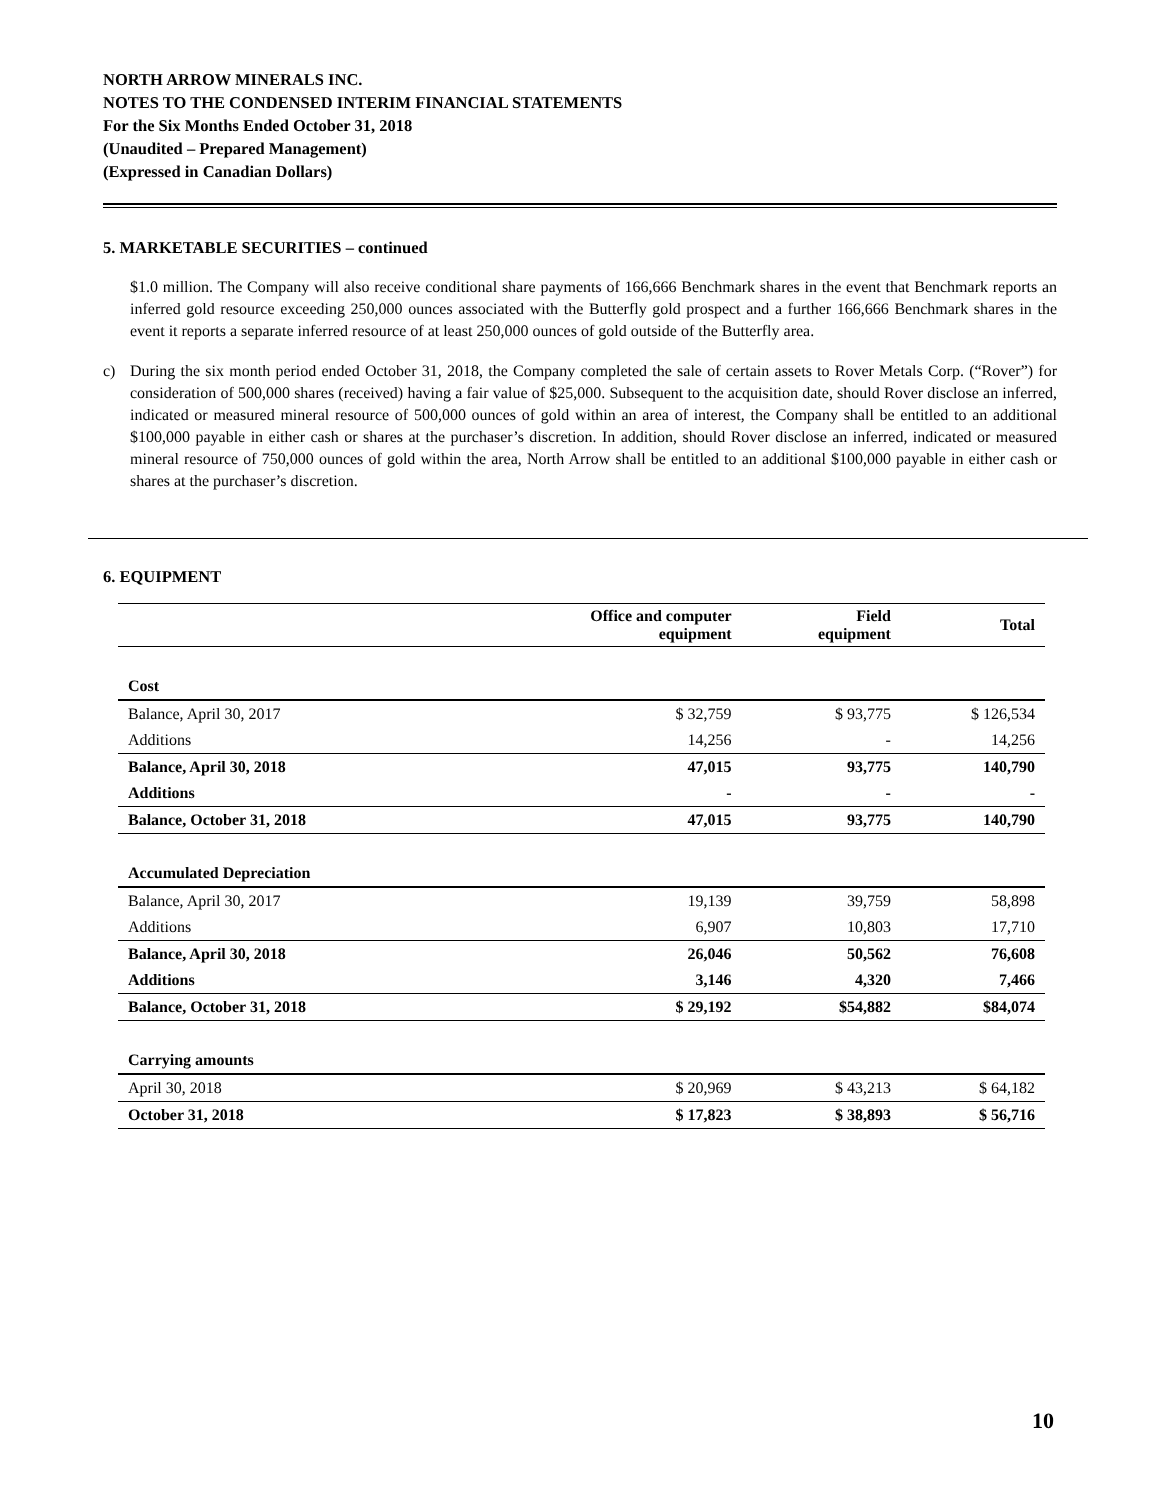NORTH ARROW MINERALS INC.
NOTES TO THE CONDENSED INTERIM FINANCIAL STATEMENTS
For the Six Months Ended October 31, 2018
(Unaudited – Prepared Management)
(Expressed in Canadian Dollars)
5. MARKETABLE SECURITIES – continued
$1.0 million. The Company will also receive conditional share payments of 166,666 Benchmark shares in the event that Benchmark reports an inferred gold resource exceeding 250,000 ounces associated with the Butterfly gold prospect and a further 166,666 Benchmark shares in the event it reports a separate inferred resource of at least 250,000 ounces of gold outside of the Butterfly area.
c) During the six month period ended October 31, 2018, the Company completed the sale of certain assets to Rover Metals Corp. (“Rover”) for consideration of 500,000 shares (received) having a fair value of $25,000. Subsequent to the acquisition date, should Rover disclose an inferred, indicated or measured mineral resource of 500,000 ounces of gold within an area of interest, the Company shall be entitled to an additional $100,000 payable in either cash or shares at the purchaser’s discretion. In addition, should Rover disclose an inferred, indicated or measured mineral resource of 750,000 ounces of gold within the area, North Arrow shall be entitled to an additional $100,000 payable in either cash or shares at the purchaser’s discretion.
6. EQUIPMENT
| | Office and computer equipment | Field equipment | Total |
| --- | --- | --- | --- |
| Cost | | | |
| Balance, April 30, 2017 | $ 32,759 | $ 93,775 | $ 126,534 |
| Additions | 14,256 | - | 14,256 |
| Balance, April 30, 2018 | 47,015 | 93,775 | 140,790 |
| Additions | - | - | - |
| Balance, October 31, 2018 | 47,015 | 93,775 | 140,790 |
| Accumulated Depreciation | | | |
| Balance, April 30, 2017 | 19,139 | 39,759 | 58,898 |
| Additions | 6,907 | 10,803 | 17,710 |
| Balance, April 30, 2018 | 26,046 | 50,562 | 76,608 |
| Additions | 3,146 | 4,320 | 7,466 |
| Balance, October 31, 2018 | $ 29,192 | $54,882 | $84,074 |
| Carrying amounts | | | |
| April 30, 2018 | $ 20,969 | $ 43,213 | $ 64,182 |
| October 31, 2018 | $ 17,823 | $ 38,893 | $ 56,716 |
10